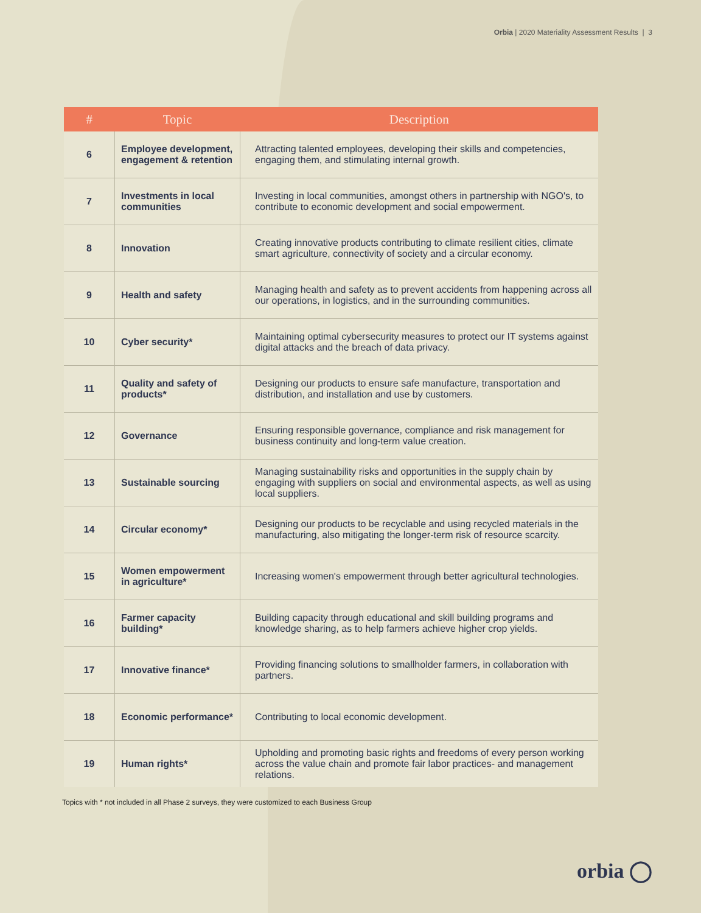Orbia | 2020 Materiality Assessment Results | 3
| # | Topic | Description |
| --- | --- | --- |
| 6 | Employee development, engagement & retention | Attracting talented employees, developing their skills and competencies, engaging them, and stimulating internal growth. |
| 7 | Investments in local communities | Investing in local communities, amongst others in partnership with NGO's, to contribute to economic development and social empowerment. |
| 8 | Innovation | Creating innovative products contributing to climate resilient cities, climate smart agriculture, connectivity of society and a circular economy. |
| 9 | Health and safety | Managing health and safety as to prevent accidents from happening across all our operations, in logistics, and in the surrounding communities. |
| 10 | Cyber security* | Maintaining optimal cybersecurity measures to protect our IT systems against digital attacks and the breach of data privacy. |
| 11 | Quality and safety of products* | Designing our products to ensure safe manufacture, transportation and distribution, and installation and use by customers. |
| 12 | Governance | Ensuring responsible governance, compliance and risk management for business continuity and long-term value creation. |
| 13 | Sustainable sourcing | Managing sustainability risks and opportunities in the supply chain by engaging with suppliers on social and environmental aspects, as well as using local suppliers. |
| 14 | Circular economy* | Designing our products to be recyclable and using recycled materials in the manufacturing, also mitigating the longer-term risk of resource scarcity. |
| 15 | Women empowerment in agriculture* | Increasing women's empowerment through better agricultural technologies. |
| 16 | Farmer capacity building* | Building capacity through educational and skill building programs and knowledge sharing, as to help farmers achieve higher crop yields. |
| 17 | Innovative finance* | Providing financing solutions to smallholder farmers, in collaboration with partners. |
| 18 | Economic performance* | Contributing to local economic development. |
| 19 | Human rights* | Upholding and promoting basic rights and freedoms of every person working across the value chain and promote fair labor practices- and management relations. |
Topics with * not included in all Phase 2 surveys, they were customized to each Business Group
orbia ◯